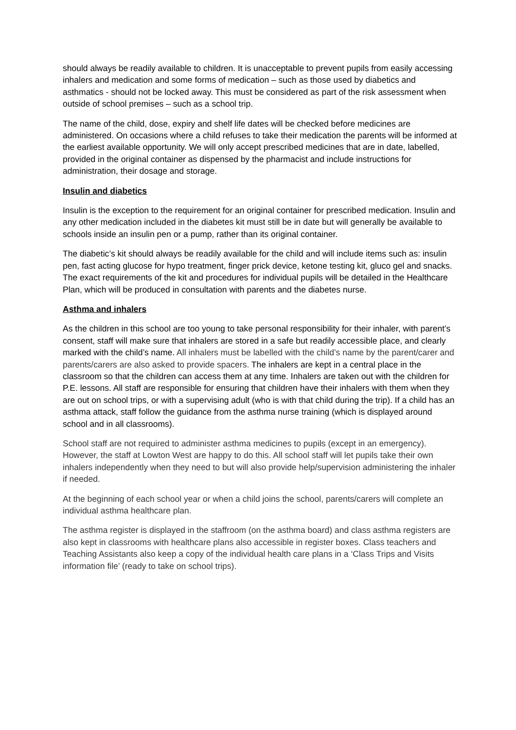should always be readily available to children. It is unacceptable to prevent pupils from easily accessing inhalers and medication and some forms of medication – such as those used by diabetics and asthmatics - should not be locked away. This must be considered as part of the risk assessment when outside of school premises – such as a school trip.
The name of the child, dose, expiry and shelf life dates will be checked before medicines are administered. On occasions where a child refuses to take their medication the parents will be informed at the earliest available opportunity. We will only accept prescribed medicines that are in date, labelled, provided in the original container as dispensed by the pharmacist and include instructions for administration, their dosage and storage.
Insulin and diabetics
Insulin is the exception to the requirement for an original container for prescribed medication. Insulin and any other medication included in the diabetes kit must still be in date but will generally be available to schools inside an insulin pen or a pump, rather than its original container.
The diabetic’s kit should always be readily available for the child and will include items such as: insulin pen, fast acting glucose for hypo treatment, finger prick device, ketone testing kit, gluco gel and snacks. The exact requirements of the kit and procedures for individual pupils will be detailed in the Healthcare Plan, which will be produced in consultation with parents and the diabetes nurse.
Asthma and inhalers
As the children in this school are too young to take personal responsibility for their inhaler, with parent’s consent, staff will make sure that inhalers are stored in a safe but readily accessible place, and clearly marked with the child’s name. All inhalers must be labelled with the child’s name by the parent/carer and parents/carers are also asked to provide spacers. The inhalers are kept in a central place in the classroom so that the children can access them at any time. Inhalers are taken out with the children for P.E. lessons. All staff are responsible for ensuring that children have their inhalers with them when they are out on school trips, or with a supervising adult (who is with that child during the trip). If a child has an asthma attack, staff follow the guidance from the asthma nurse training (which is displayed around school and in all classrooms).
School staff are not required to administer asthma medicines to pupils (except in an emergency). However, the staff at Lowton West are happy to do this. All school staff will let pupils take their own inhalers independently when they need to but will also provide help/supervision administering the inhaler if needed.
At the beginning of each school year or when a child joins the school, parents/carers will complete an individual asthma healthcare plan.
The asthma register is displayed in the staffroom (on the asthma board) and class asthma registers are also kept in classrooms with healthcare plans also accessible in register boxes. Class teachers and Teaching Assistants also keep a copy of the individual health care plans in a ‘Class Trips and Visits information file’ (ready to take on school trips).